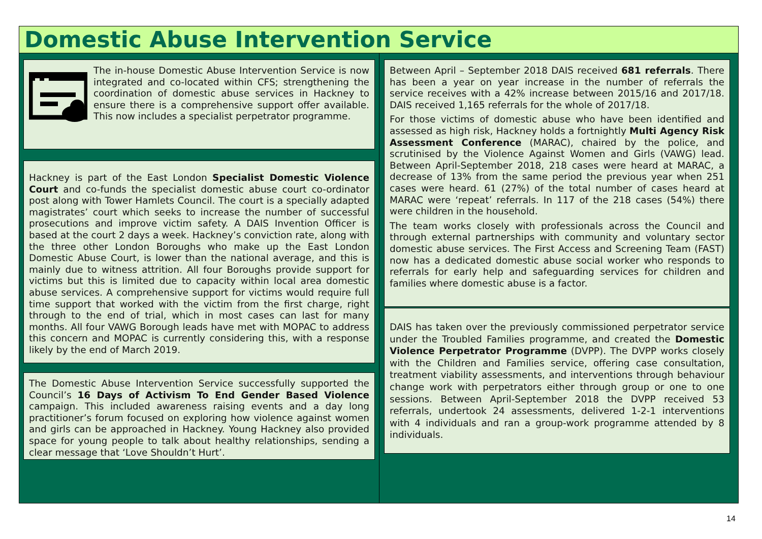Domestic Abuse Intervention Service
The in-house Domestic Abuse Intervention Service is now integrated and co-located within CFS; strengthening the coordination of domestic abuse services in Hackney to ensure there is a comprehensive support offer available. This now includes a specialist perpetrator programme.
Hackney is part of the East London Specialist Domestic Violence Court and co-funds the specialist domestic abuse court co-ordinator post along with Tower Hamlets Council. The court is a specially adapted magistrates’ court which seeks to increase the number of successful prosecutions and improve victim safety. A DAIS Invention Officer is based at the court 2 days a week. Hackney’s conviction rate, along with the three other London Boroughs who make up the East London Domestic Abuse Court, is lower than the national average, and this is mainly due to witness attrition. All four Boroughs provide support for victims but this is limited due to capacity within local area domestic abuse services. A comprehensive support for victims would require full time support that worked with the victim from the first charge, right through to the end of trial, which in most cases can last for many months. All four VAWG Borough leads have met with MOPAC to address this concern and MOPAC is currently considering this, with a response likely by the end of March 2019.
The Domestic Abuse Intervention Service successfully supported the Council’s 16 Days of Activism To End Gender Based Violence campaign. This included awareness raising events and a day long practitioner’s forum focused on exploring how violence against women and girls can be approached in Hackney. Young Hackney also provided space for young people to talk about healthy relationships, sending a clear message that ‘Love Shouldn’t Hurt’.
Between April – September 2018 DAIS received 681 referrals. There has been a year on year increase in the number of referrals the service receives with a 42% increase between 2015/16 and 2017/18. DAIS received 1,165 referrals for the whole of 2017/18.
For those victims of domestic abuse who have been identified and assessed as high risk, Hackney holds a fortnightly Multi Agency Risk Assessment Conference (MARAC), chaired by the police, and scrutinised by the Violence Against Women and Girls (VAWG) lead. Between April-September 2018, 218 cases were heard at MARAC, a decrease of 13% from the same period the previous year when 251 cases were heard. 61 (27%) of the total number of cases heard at MARAC were ‘repeat’ referrals. In 117 of the 218 cases (54%) there were children in the household.
The team works closely with professionals across the Council and through external partnerships with community and voluntary sector domestic abuse services. The First Access and Screening Team (FAST) now has a dedicated domestic abuse social worker who responds to referrals for early help and safeguarding services for children and families where domestic abuse is a factor.
DAIS has taken over the previously commissioned perpetrator service under the Troubled Families programme, and created the Domestic Violence Perpetrator Programme (DVPP). The DVPP works closely with the Children and Families service, offering case consultation, treatment viability assessments, and interventions through behaviour change work with perpetrators either through group or one to one sessions. Between April-September 2018 the DVPP received 53 referrals, undertook 24 assessments, delivered 1-2-1 interventions with 4 individuals and ran a group-work programme attended by 8 individuals.
14